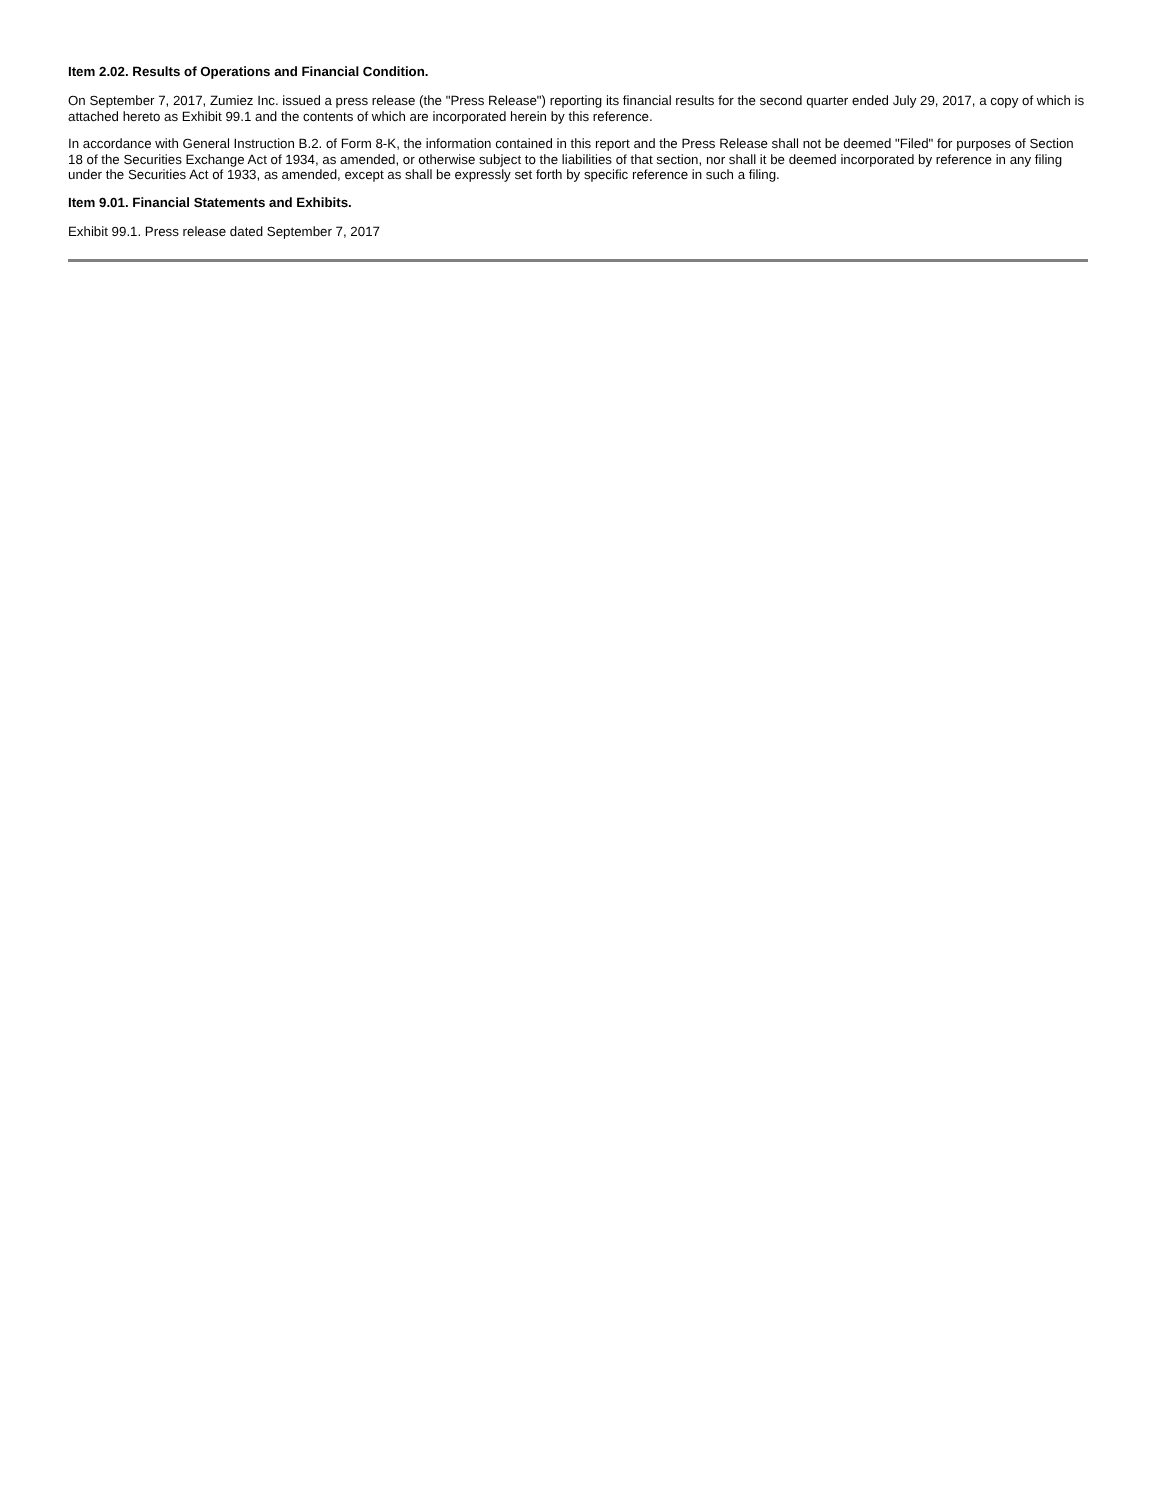Item 2.02. Results of Operations and Financial Condition.
On September 7, 2017, Zumiez Inc. issued a press release (the "Press Release") reporting its financial results for the second quarter ended July 29, 2017, a copy of which is attached hereto as Exhibit 99.1 and the contents of which are incorporated herein by this reference.
In accordance with General Instruction B.2. of Form 8-K, the information contained in this report and the Press Release shall not be deemed "Filed" for purposes of Section 18 of the Securities Exchange Act of 1934, as amended, or otherwise subject to the liabilities of that section, nor shall it be deemed incorporated by reference in any filing under the Securities Act of 1933, as amended, except as shall be expressly set forth by specific reference in such a filing.
Item 9.01. Financial Statements and Exhibits.
Exhibit 99.1. Press release dated September 7, 2017